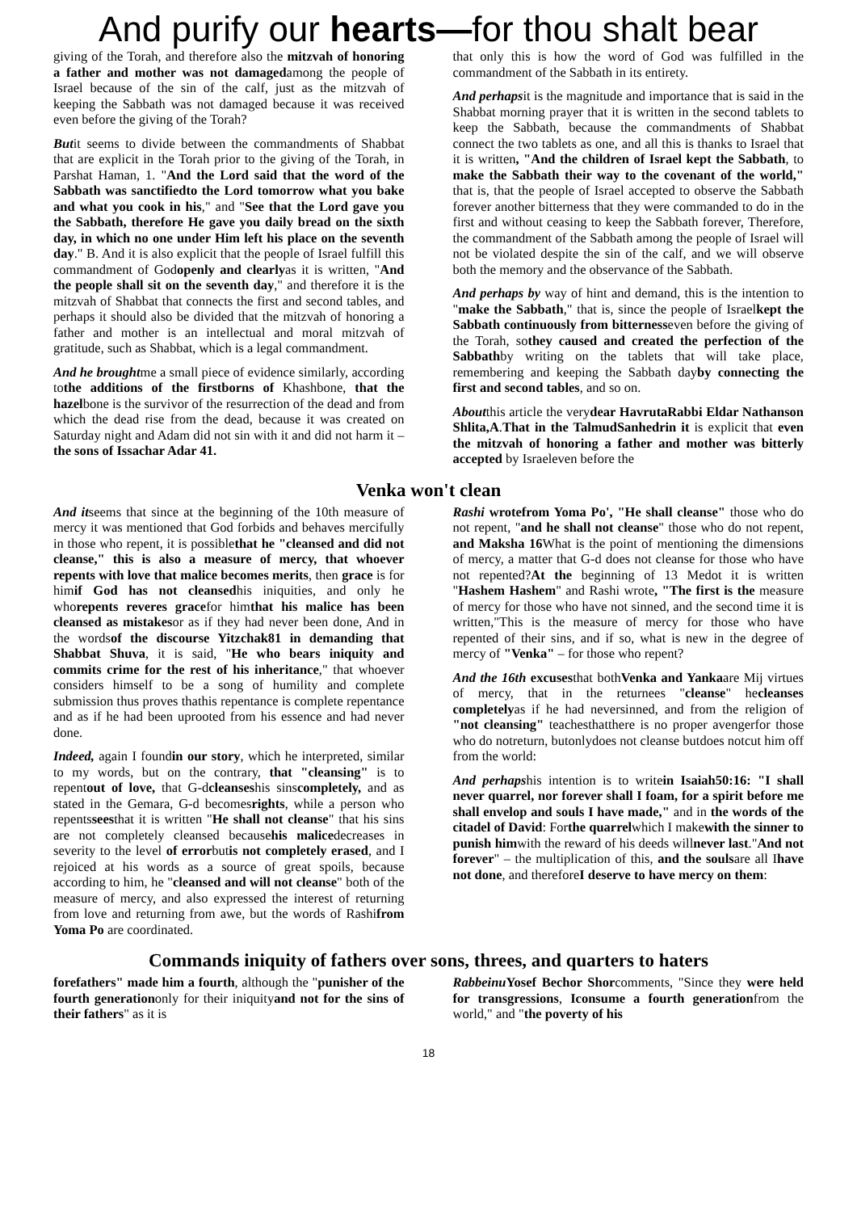And purify our hearts—for thou shalt bear
giving of the Torah, and therefore also the mitzvah of honoring a father and mother was not damagedamong the people of Israel because of the sin of the calf, just as the mitzvah of keeping the Sabbath was not damaged because it was received even before the giving of the Torah?
Butit seems to divide between the commandments of Shabbat that are explicit in the Torah prior to the giving of the Torah, in Parshat Haman, 1. "And the Lord said that the word of the Sabbath was sanctifiedto the Lord tomorrow what you bake and what you cook in his," and "See that the Lord gave you the Sabbath, therefore He gave you daily bread on the sixth day, in which no one under Him left his place on the seventh day." B. And it is also explicit that the people of Israel fulfill this commandment of Godopenly and clearlyas it is written, "And the people shall sit on the seventh day," and therefore it is the mitzvah of Shabbat that connects the first and second tables, and perhaps it should also be divided that the mitzvah of honoring a father and mother is an intellectual and moral mitzvah of gratitude, such as Shabbat, which is a legal commandment.
And he broughtme a small piece of evidence similarly, according tothe additions of the firstborns of Khashbone, that the hazelbone is the survivor of the resurrection of the dead and from which the dead rise from the dead, because it was created on Saturday night and Adam did not sin with it and did not harm it – the sons of Issachar Adar 41.
that only this is how the word of God was fulfilled in the commandment of the Sabbath in its entirety.
And perhapsit is the magnitude and importance that is said in the Shabbat morning prayer that it is written in the second tablets to keep the Sabbath, because the commandments of Shabbat connect the two tablets as one, and all this is thanks to Israel that it is written, "And the children of Israel kept the Sabbath, to make the Sabbath their way to the covenant of the world," that is, that the people of Israel accepted to observe the Sabbath forever another bitterness that they were commanded to do in the first and without ceasing to keep the Sabbath forever, Therefore, the commandment of the Sabbath among the people of Israel will not be violated despite the sin of the calf, and we will observe both the memory and the observance of the Sabbath.
And perhaps by way of hint and demand, this is the intention to "make the Sabbath," that is, since the people of Israelkept the Sabbath continuously from bitternesseven before the giving of the Torah, sothey caused and created the perfection of the Sabbathby writing on the tablets that will take place, remembering and keeping the Sabbath dayby connecting the first and second tables, and so on.
Aboutthis article the verydear HavrutaRabbi Eldar Nathanson Shlita,A.That in the TalmudSanhedrin it is explicit that even the mitzvah of honoring a father and mother was bitterly accepted by Israeleven before the
Venka won't clean
And itseems that since at the beginning of the 10th measure of mercy it was mentioned that God forbids and behaves mercifully in those who repent, it is possiblethat he "cleansed and did not cleanse," this is also a measure of mercy, that whoever repents with love that malice becomes merits, then grace is for himif God has not cleansedhis iniquities, and only he whorepents reveres gracefor himthat his malice has been cleansed as mistakesor as if they had never been done, And in the wordsof the discourse Yitzchak81 in demanding that Shabbat Shuva, it is said, "He who bears iniquity and commits crime for the rest of his inheritance," that whoever considers himself to be a song of humility and complete submission thus proves thathis repentance is complete repentance and as if he had been uprooted from his essence and had never done.
Indeed, again I foundin our story, which he interpreted, similar to my words, but on the contrary, that "cleansing" is to repentout of love, that G-dcleanseshis sinscompletely, and as stated in the Gemara, G-d becomesrights, while a person who repentsseesthat it is written "He shall not cleanse" that his sins are not completely cleansed becausehis malicedecreases in severity to the level of errorbutis not completely erased, and I rejoiced at his words as a source of great spoils, because according to him, he "cleansed and will not cleanse" both of the measure of mercy, and also expressed the interest of returning from love and returning from awe, but the words of Rashifrom Yoma Po are coordinated.
Rashi wrotefrom Yoma Po', "He shall cleanse" those who do not repent, "and he shall not cleanse" those who do not repent, and Maksha 16 What is the point of mentioning the dimensions of mercy, a matter that G-d does not cleanse for those who have not repented?At the beginning of 13 Medot it is written "Hashem Hashem" and Rashi wrote, "The first is the measure of mercy for those who have not sinned, and the second time it is written,"This is the measure of mercy for those who have repented of their sins, and if so, what is new in the degree of mercy of "Venka" – for those who repent?
And the 16th excusesthat bothVenka and Yankaare Mij virtues of mercy, that in the returnees "cleanse" hecleanses completelyas if he had neversinned, and from the religion of "not cleansing" teachesthatthere is no proper avengerfor those who do notreturn, butonlydoes not cleanse butdoes notcut him off from the world:
And perhapshis intention is to writein Isaiah50:16: "I shall never quarrel, nor forever shall I foam, for a spirit before me shall envelop and souls I have made," and in the words of the citadel of David: Forthe quarrelwhich I makewith the sinner to punish himwith the reward of his deeds willnever last."And not forever" – the multiplication of this, and the soulsare all Ihave not done, and thereforeI deserve to have mercy on them:
Commands iniquity of fathers over sons, threes, and quarters to haters
forefathers" made him a fourth, although the "punisher of the fourth generationonly for their iniquityand not for the sins of their fathers" as it is
Rabbeinu Yosef Bechor Shorcomments, "Since they were held for transgressions, Iconsume a fourth generationfrom the world," and "the poverty of his
18